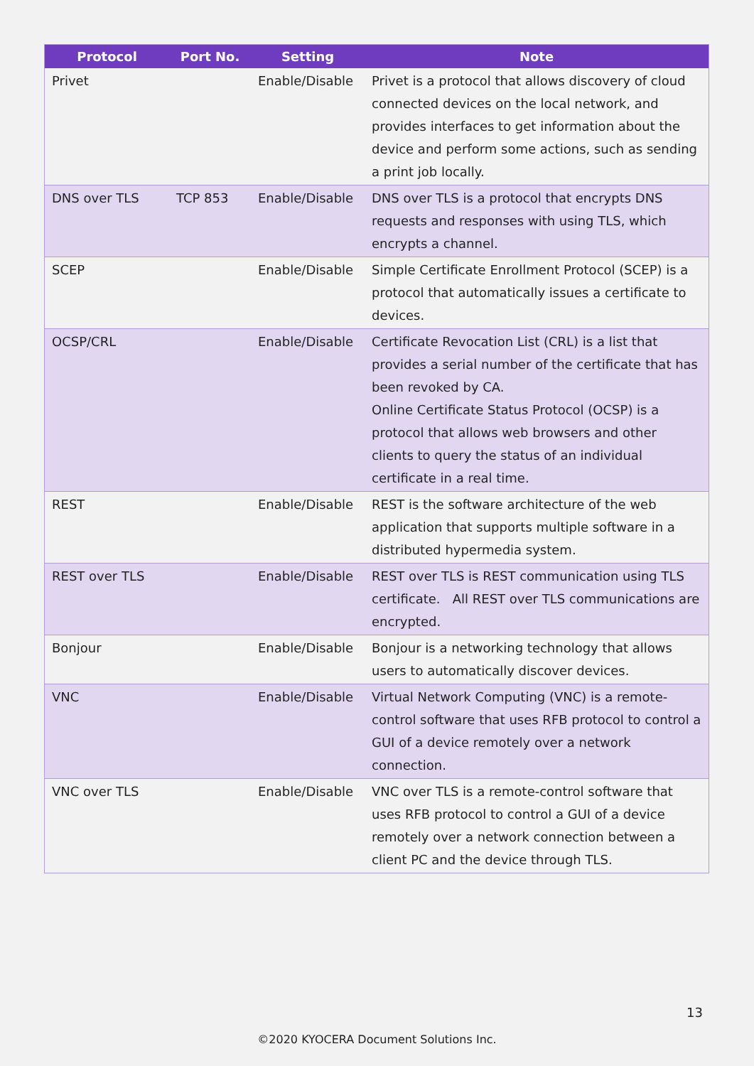| Protocol | Port No. | Setting | Note |
| --- | --- | --- | --- |
| Privet | | Enable/Disable | Privet is a protocol that allows discovery of cloud connected devices on the local network, and provides interfaces to get information about the device and perform some actions, such as sending a print job locally. |
| DNS over TLS | TCP 853 | Enable/Disable | DNS over TLS is a protocol that encrypts DNS requests and responses with using TLS, which encrypts a channel. |
| SCEP | | Enable/Disable | Simple Certificate Enrollment Protocol (SCEP) is a protocol that automatically issues a certificate to devices. |
| OCSP/CRL | | Enable/Disable | Certificate Revocation List (CRL) is a list that provides a serial number of the certificate that has been revoked by CA. Online Certificate Status Protocol (OCSP) is a protocol that allows web browsers and other clients to query the status of an individual certificate in a real time. |
| REST | | Enable/Disable | REST is the software architecture of the web application that supports multiple software in a distributed hypermedia system. |
| REST over TLS | | Enable/Disable | REST over TLS is REST communication using TLS certificate. All REST over TLS communications are encrypted. |
| Bonjour | | Enable/Disable | Bonjour is a networking technology that allows users to automatically discover devices. |
| VNC | | Enable/Disable | Virtual Network Computing (VNC) is a remote-control software that uses RFB protocol to control a GUI of a device remotely over a network connection. |
| VNC over TLS | | Enable/Disable | VNC over TLS is a remote-control software that uses RFB protocol to control a GUI of a device remotely over a network connection between a client PC and the device through TLS. |
13
©2020 KYOCERA Document Solutions Inc.